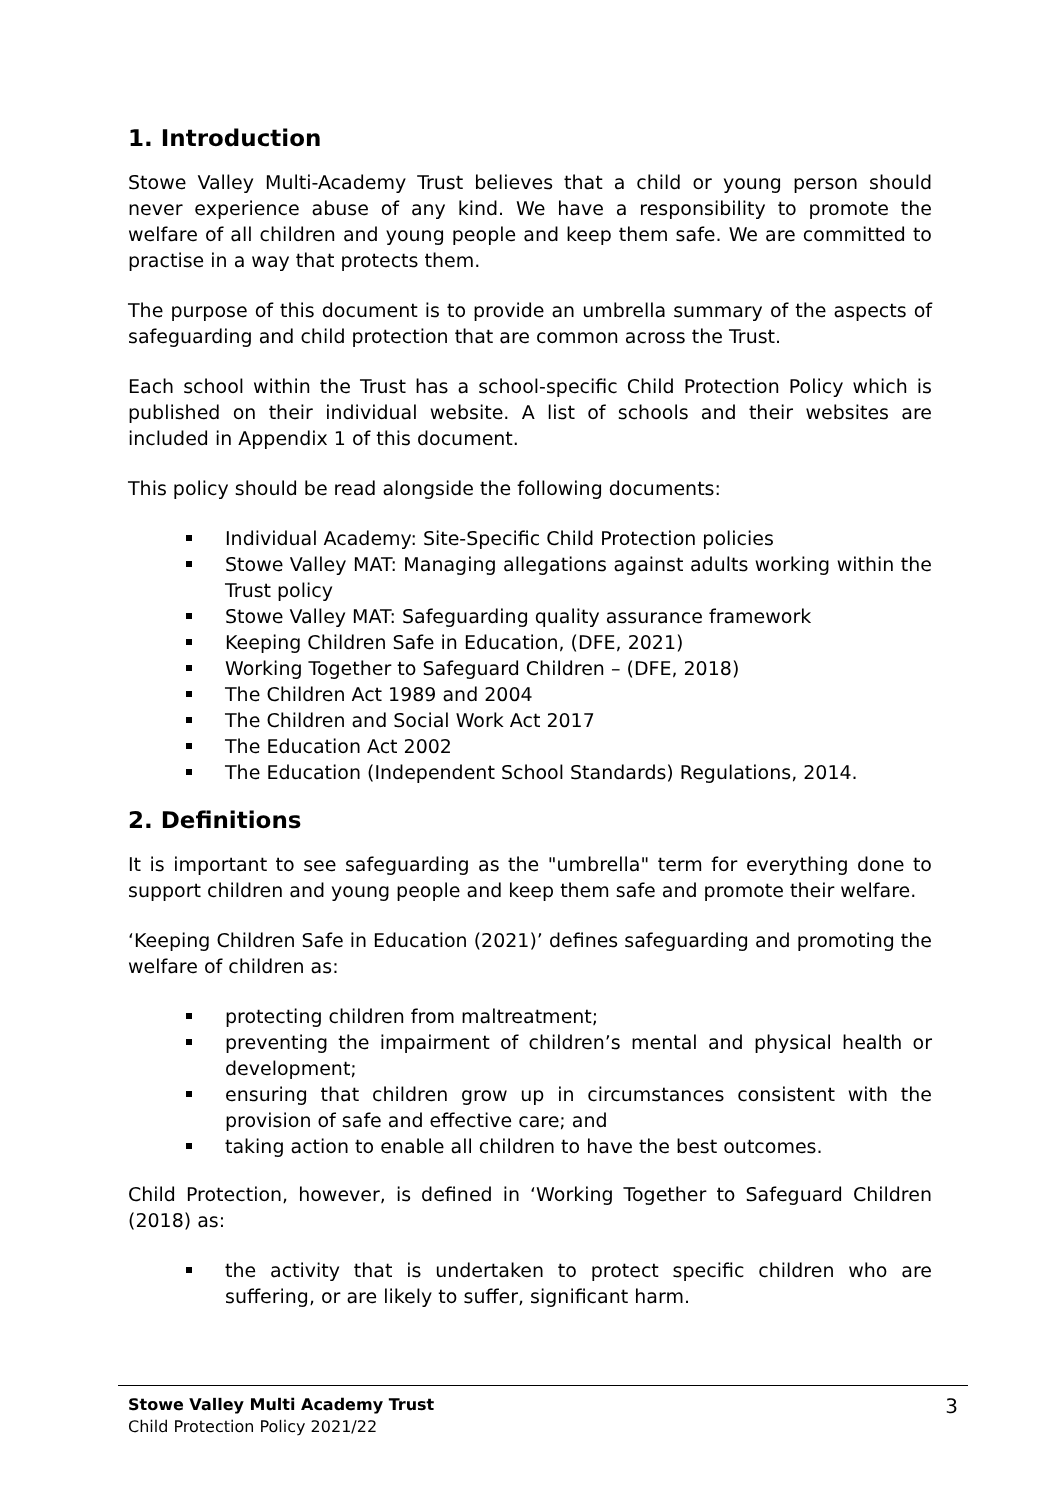1. Introduction
Stowe Valley Multi-Academy Trust believes that a child or young person should never experience abuse of any kind. We have a responsibility to promote the welfare of all children and young people and keep them safe. We are committed to practise in a way that protects them.
The purpose of this document is to provide an umbrella summary of the aspects of safeguarding and child protection that are common across the Trust.
Each school within the Trust has a school-specific Child Protection Policy which is published on their individual website. A list of schools and their websites are included in Appendix 1 of this document.
This policy should be read alongside the following documents:
Individual Academy: Site-Specific Child Protection policies
Stowe Valley MAT: Managing allegations against adults working within the Trust policy
Stowe Valley MAT: Safeguarding quality assurance framework
Keeping Children Safe in Education, (DFE, 2021)
Working Together to Safeguard Children – (DFE, 2018)
The Children Act 1989 and 2004
The Children and Social Work Act 2017
The Education Act 2002
The Education (Independent School Standards) Regulations, 2014.
2. Definitions
It is important to see safeguarding as the "umbrella" term for everything done to support children and young people and keep them safe and promote their welfare.
‘Keeping Children Safe in Education (2021)’ defines safeguarding and promoting the welfare of children as:
protecting children from maltreatment;
preventing the impairment of children’s mental and physical health or development;
ensuring that children grow up in circumstances consistent with the provision of safe and effective care; and
taking action to enable all children to have the best outcomes.
Child Protection, however, is defined in ‘Working Together to Safeguard Children (2018) as:
the activity that is undertaken to protect specific children who are suffering, or are likely to suffer, significant harm.
Stowe Valley Multi Academy Trust
Child Protection Policy 2021/22
3